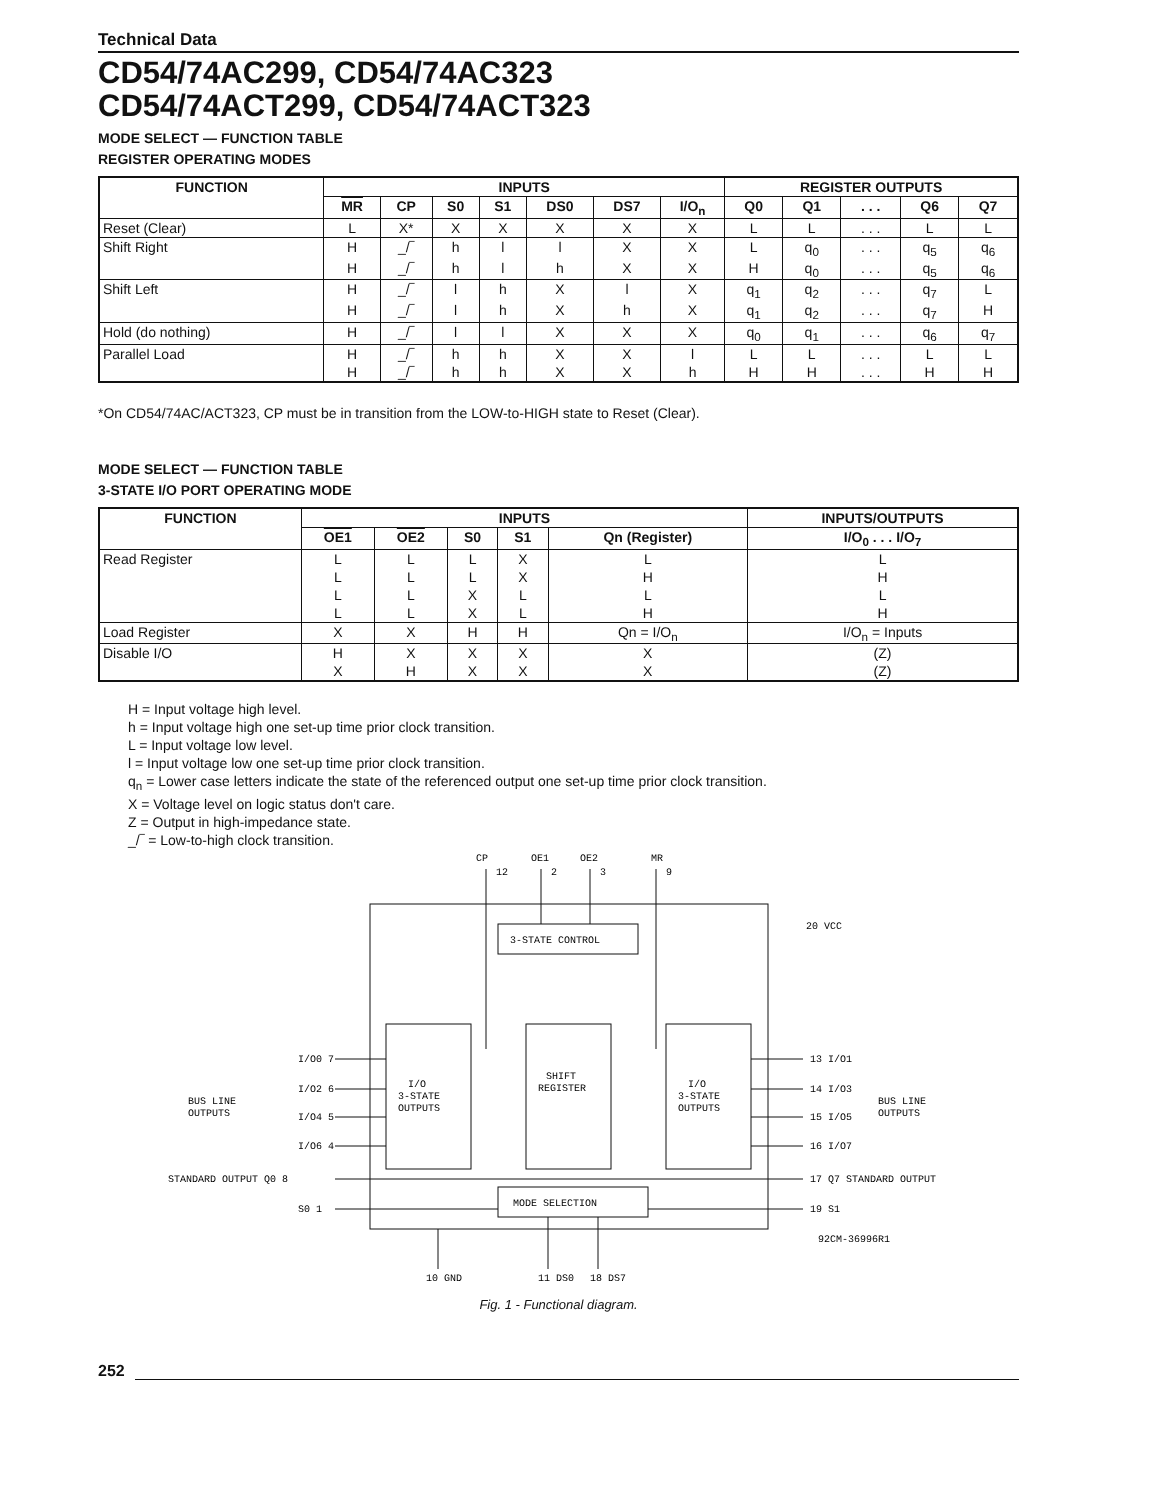Technical Data
CD54/74AC299, CD54/74AC323
CD54/74ACT299, CD54/74ACT323
MODE SELECT — FUNCTION TABLE
REGISTER OPERATING MODES
| FUNCTION | INPUTS | | | | | | | REGISTER OUTPUTS | | | | |
| --- | --- | --- | --- | --- | --- | --- | --- | --- | --- | --- | --- | --- |
| | MR | CP | S0 | S1 | DS0 | DS7 | I/O<sub>n</sub> | Q0 | Q1 | . . . | Q6 | Q7 |
| Reset (Clear) | L | X* | X | X | X | X | X | L | L | . . . | L | L |
| Shift Right | H | _/‾ | h | l | l | X | X | L | q<sub>0</sub> | . . . | q<sub>5</sub> | q<sub>6</sub> |
| | H | _/‾ | h | l | h | X | X | H | q<sub>0</sub> | . . . | q<sub>5</sub> | q<sub>6</sub> |
| Shift Left | H | _/‾ | l | h | X | l | X | q<sub>1</sub> | q<sub>2</sub> | . . . | q<sub>7</sub> | L |
| | H | _/‾ | l | h | X | h | X | q<sub>1</sub> | q<sub>2</sub> | . . . | q<sub>7</sub> | H |
| Hold (do nothing) | H | _/‾ | l | l | X | X | X | q<sub>0</sub> | q<sub>1</sub> | . . . | q<sub>6</sub> | q<sub>7</sub> |
| Parallel Load | H | _/‾ | h | h | X | X | l | L | L | . . . | L | L |
| | H | _/‾ | h | h | X | X | h | H | H | . . . | H | H |
*On CD54/74AC/ACT323, CP must be in transition from the LOW-to-HIGH state to Reset (Clear).
MODE SELECT — FUNCTION TABLE
3-STATE I/O PORT OPERATING MODE
| FUNCTION | INPUTS | | | | | INPUTS/OUTPUTS |
| --- | --- | --- | --- | --- | --- | --- |
| | OE1 | OE2 | S0 | S1 | Qn (Register) | I/O<sub>0</sub> . . . I/O<sub>7</sub> |
| Read Register | L | L | L | X | L | L |
| | L | L | L | X | H | H |
| | L | L | X | L | L | L |
| | L | L | X | L | H | H |
| Load Register | X | X | H | H | Qn = I/O<sub>n</sub> | I/O<sub>n</sub> = Inputs |
| Disable I/O | H | X | X | X | X | (Z) |
| | X | H | X | X | X | (Z) |
H = Input voltage high level.
h = Input voltage high one set-up time prior clock transition.
L = Input voltage low level.
l = Input voltage low one set-up time prior clock transition.
q<sub>n</sub> = Lower case letters indicate the state of the referenced output one set-up time prior clock transition.
X = Voltage level on logic status don't care.
Z = Output in high-impedance state.
_/‾ = Low-to-high clock transition.
CP
OE1
OE2
MR
12
2
3
9
20 VCC
3-STATE CONTROL
I/O
3-STATE
OUTPUTS
SHIFT
REGISTER
I/O
3-STATE
OUTPUTS
I/O0 7
I/O2 6
I/O4 5
I/O6 4
BUS LINE
OUTPUTS
13 I/O1
14 I/O3
15 I/O5
16 I/O7
BUS LINE
OUTPUTS
STANDARD OUTPUT Q0 8
S0 1
17 Q7 STANDARD OUTPUT
19 S1
MODE SELECTION
92CM-36996R1
10 GND
11 DS0
18 DS7
Fig. 1 - Functional diagram.
252